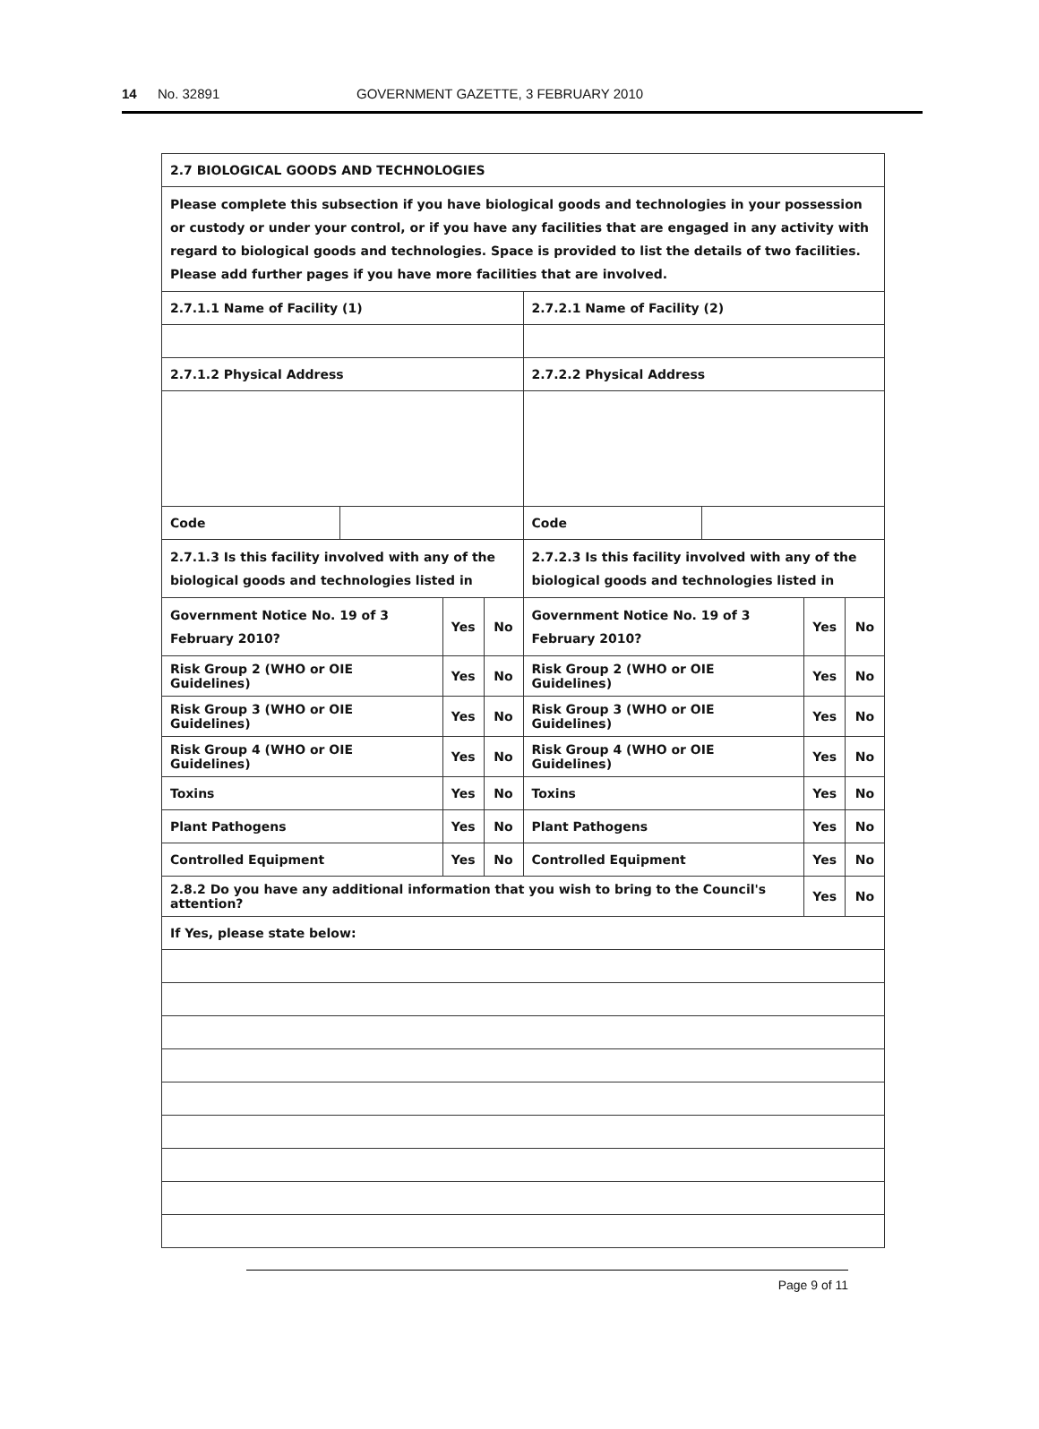14 No. 32891 GOVERNMENT GAZETTE, 3 FEBRUARY 2010
| 2.7 BIOLOGICAL GOODS AND TECHNOLOGIES | | | | | | | |
| Please complete this subsection if you have biological goods and technologies in your possession or custody or under your control, or if you have any facilities that are engaged in any activity with regard to biological goods and technologies. Space is provided to list the details of two facilities. Please add further pages if you have more facilities that are involved. | | | | | | | |
| 2.7.1.1 Name of Facility (1) | | | | 2.7.2.1 Name of Facility (2) | | | |
| 2.7.1.2 Physical Address | | | | 2.7.2.2 Physical Address | | | |
| Code | | | | Code | | | |
| 2.7.1.3 Is this facility involved with any of the biological goods and technologies listed in | | | | 2.7.2.3 Is this facility involved with any of the biological goods and technologies listed in | | | |
| Government Notice No. 19 of 3 February 2010? | | Yes | No | Government Notice No. 19 of 3 February 2010? | | Yes | No |
| Risk Group 2 (WHO or OIE Guidelines) | | Yes | No | Risk Group 2 (WHO or OIE Guidelines) | | Yes | No |
| Risk Group 3 (WHO or OIE Guidelines) | | Yes | No | Risk Group 3 (WHO or OIE Guidelines) | | Yes | No |
| Risk Group 4 (WHO or OIE Guidelines) | | Yes | No | Risk Group 4 (WHO or OIE Guidelines) | | Yes | No |
| Toxins | | Yes | No | Toxins | | Yes | No |
| Plant Pathogens | | Yes | No | Plant Pathogens | | Yes | No |
| Controlled Equipment | | Yes | No | Controlled Equipment | | Yes | No |
| 2.8.2 Do you have any additional information that you wish to bring to the Council's attention? | | | | | | Yes | No |
| If Yes, please state below: | | | | | | | |
Page 9 of 11